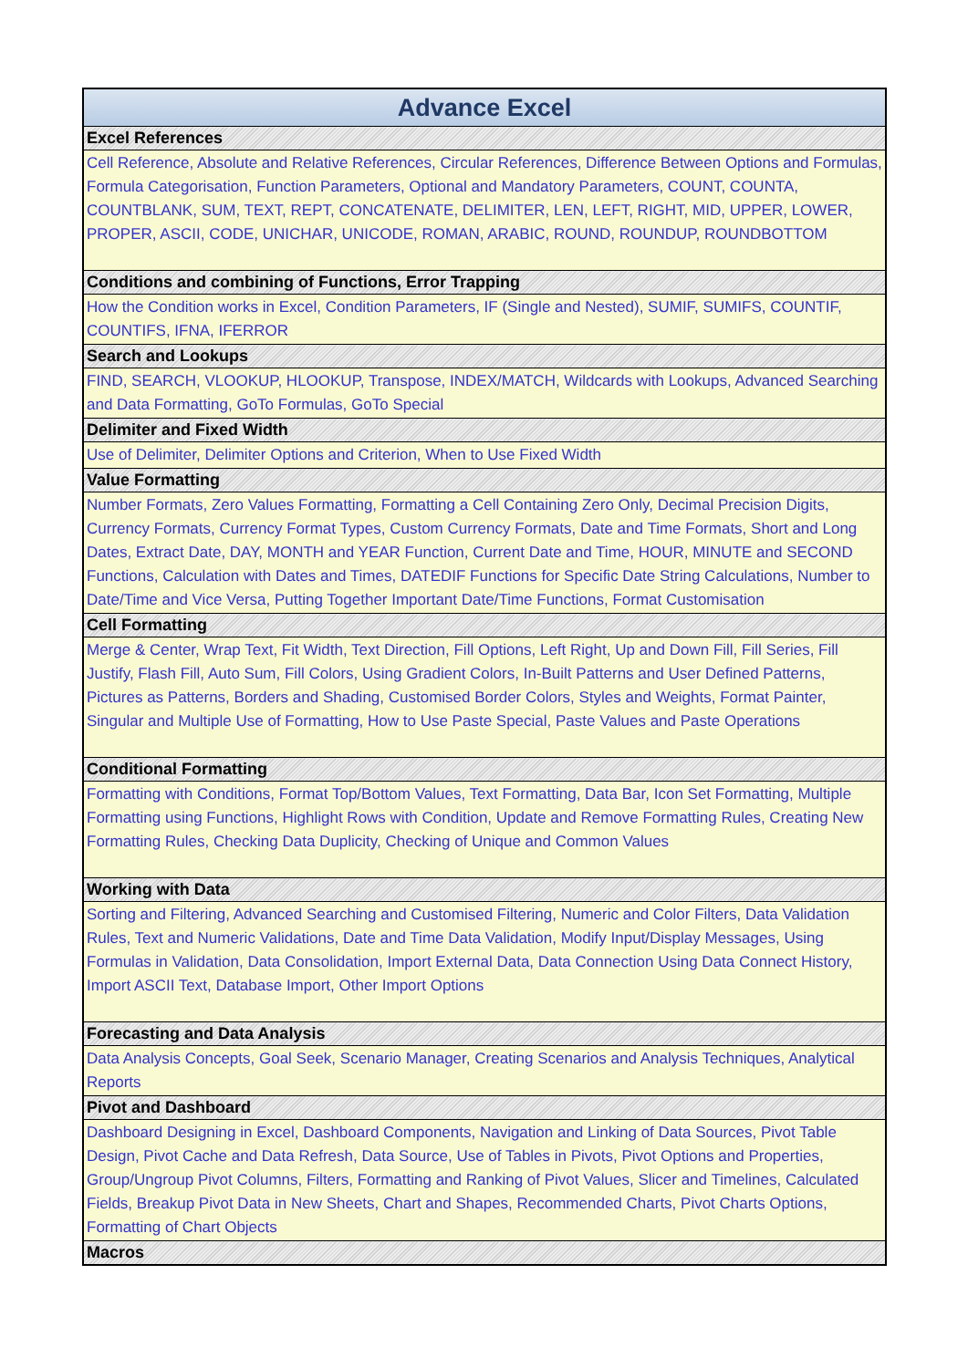| Advance Excel |
| Excel References |
| Cell Reference, Absolute and Relative References, Circular References, Difference Between Options and Formulas, Formula Categorisation, Function Parameters, Optional and Mandatory Parameters, COUNT, COUNTA, COUNTBLANK, SUM, TEXT, REPT, CONCATENATE, DELIMITER, LEN, LEFT, RIGHT, MID, UPPER, LOWER, PROPER, ASCII, CODE, UNICHAR, UNICODE, ROMAN, ARABIC, ROUND, ROUNDUP, ROUNDBOTTOM |
| Conditions and combining of Functions, Error Trapping |
| How the Condition works in Excel, Condition Parameters, IF (Single and Nested), SUMIF, SUMIFS, COUNTIF, COUNTIFS, IFNA, IFERROR |
| Search and Lookups |
| FIND, SEARCH, VLOOKUP, HLOOKUP, Transpose, INDEX/MATCH, Wildcards with Lookups, Advanced Searching and Data Formatting, GoTo Formulas, GoTo Special |
| Delimiter and Fixed Width |
| Use of Delimiter, Delimiter Options and Criterion, When to Use Fixed Width |
| Value Formatting |
| Number Formats, Zero Values Formatting, Formatting a Cell Containing Zero Only, Decimal Precision Digits, Currency Formats, Currency Format Types, Custom Currency Formats, Date and Time Formats, Short and Long Dates, Extract Date, DAY, MONTH and YEAR Function, Current Date and Time, HOUR, MINUTE and SECOND Functions, Calculation with Dates and Times, DATEDIF Functions for Specific Date String Calculations, Number to Date/Time and Vice Versa, Putting Together Important Date/Time Functions, Format Customisation |
| Cell Formatting |
| Merge & Center, Wrap Text, Fit Width, Text Direction, Fill Options, Left Right, Up and Down Fill, Fill Series, Fill Justify, Flash Fill, Auto Sum, Fill Colors, Using Gradient Colors, In-Built Patterns and User Defined Patterns, Pictures as Patterns, Borders and Shading, Customised Border Colors, Styles and Weights, Format Painter, Singular and Multiple Use of Formatting, How to Use Paste Special, Paste Values and Paste Operations |
| Conditional Formatting |
| Formatting with Conditions, Format Top/Bottom Values, Text Formatting, Data Bar, Icon Set Formatting, Multiple Formatting using Functions, Highlight Rows with Condition, Update and Remove Formatting Rules, Creating New Formatting Rules, Checking Data Duplicity, Checking of Unique and Common Values |
| Working with Data |
| Sorting and Filtering, Advanced Searching and Customised Filtering, Numeric and Color Filters, Data Validation Rules, Text and Numeric Validations, Date and Time Data Validation, Modify Input/Display Messages, Using Formulas in Validation, Data Consolidation, Import External Data, Data Connection Using Data Connect History, Import ASCII Text, Database Import, Other Import Options |
| Forecasting and Data Analysis |
| Data Analysis Concepts, Goal Seek, Scenario Manager, Creating Scenarios and Analysis Techniques, Analytical Reports |
| Pivot and Dashboard |
| Dashboard Designing in Excel, Dashboard Components, Navigation and Linking of Data Sources, Pivot Table Design, Pivot Cache and Data Refresh, Data Source, Use of Tables in Pivots, Pivot Options and Properties, Group/Ungroup Pivot Columns, Filters, Formatting and Ranking of Pivot Values, Slicer and Timelines, Calculated Fields, Breakup Pivot Data in New Sheets, Chart and Shapes, Recommended Charts, Pivot Charts Options, Formatting of Chart Objects |
| Macros |